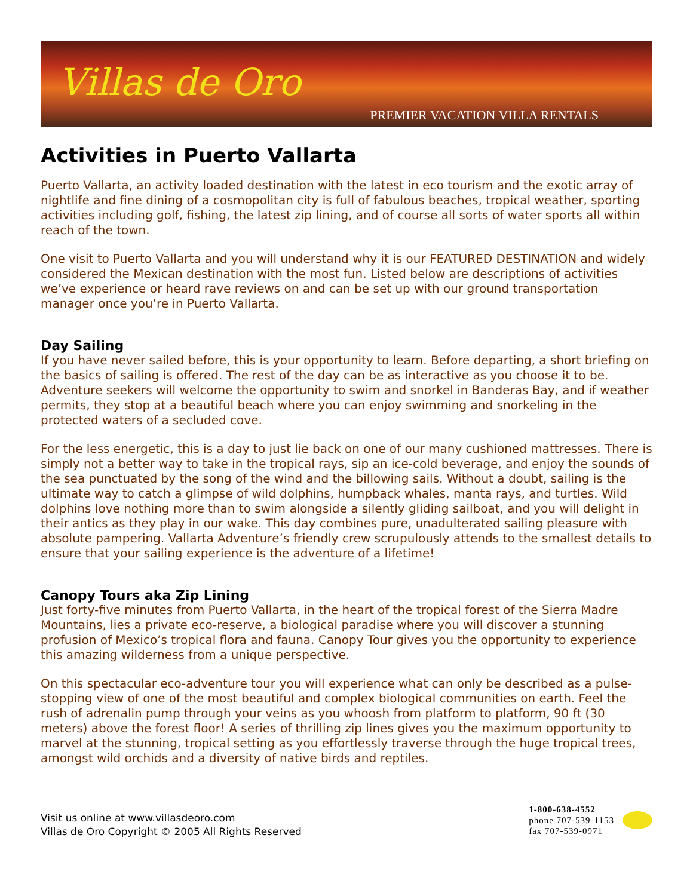Villas de Oro
PREMIER VACATION VILLA RENTALS
Activities in Puerto Vallarta
Puerto Vallarta, an activity loaded destination with the latest in eco tourism and the exotic array of nightlife and fine dining of a cosmopolitan city is full of fabulous beaches, tropical weather, sporting activities including golf, fishing, the latest zip lining, and of course all sorts of water sports all within reach of the town.
One visit to Puerto Vallarta and you will understand why it is our FEATURED DESTINATION and widely considered the Mexican destination with the most fun. Listed below are descriptions of activities we’ve experience or heard rave reviews on and can be set up with our ground transportation manager once you’re in Puerto Vallarta.
Day Sailing
If you have never sailed before, this is your opportunity to learn. Before departing, a short briefing on the basics of sailing is offered. The rest of the day can be as interactive as you choose it to be. Adventure seekers will welcome the opportunity to swim and snorkel in Banderas Bay, and if weather permits, they stop at a beautiful beach where you can enjoy swimming and snorkeling in the protected waters of a secluded cove.
For the less energetic, this is a day to just lie back on one of our many cushioned mattresses. There is simply not a better way to take in the tropical rays, sip an ice-cold beverage, and enjoy the sounds of the sea punctuated by the song of the wind and the billowing sails. Without a doubt, sailing is the ultimate way to catch a glimpse of wild dolphins, humpback whales, manta rays, and turtles. Wild dolphins love nothing more than to swim alongside a silently gliding sailboat, and you will delight in their antics as they play in our wake. This day combines pure, unadulterated sailing pleasure with absolute pampering. Vallarta Adventure’s friendly crew scrupulously attends to the smallest details to ensure that your sailing experience is the adventure of a lifetime!
Canopy Tours aka Zip Lining
Just forty-five minutes from Puerto Vallarta, in the heart of the tropical forest of the Sierra Madre Mountains, lies a private eco-reserve, a biological paradise where you will discover a stunning profusion of Mexico’s tropical flora and fauna. Canopy Tour gives you the opportunity to experience this amazing wilderness from a unique perspective.
On this spectacular eco-adventure tour you will experience what can only be described as a pulse-stopping view of one of the most beautiful and complex biological communities on earth. Feel the rush of adrenalin pump through your veins as you whoosh from platform to platform, 90 ft (30 meters) above the forest floor! A series of thrilling zip lines gives you the maximum opportunity to marvel at the stunning, tropical setting as you effortlessly traverse through the huge tropical trees, amongst wild orchids and a diversity of native birds and reptiles.
Visit us online at www.villasdeoro.com
Villas de Oro Copyright © 2005 All Rights Reserved
1-800-638-4552
phone 707-539-1153
fax 707-539-0971